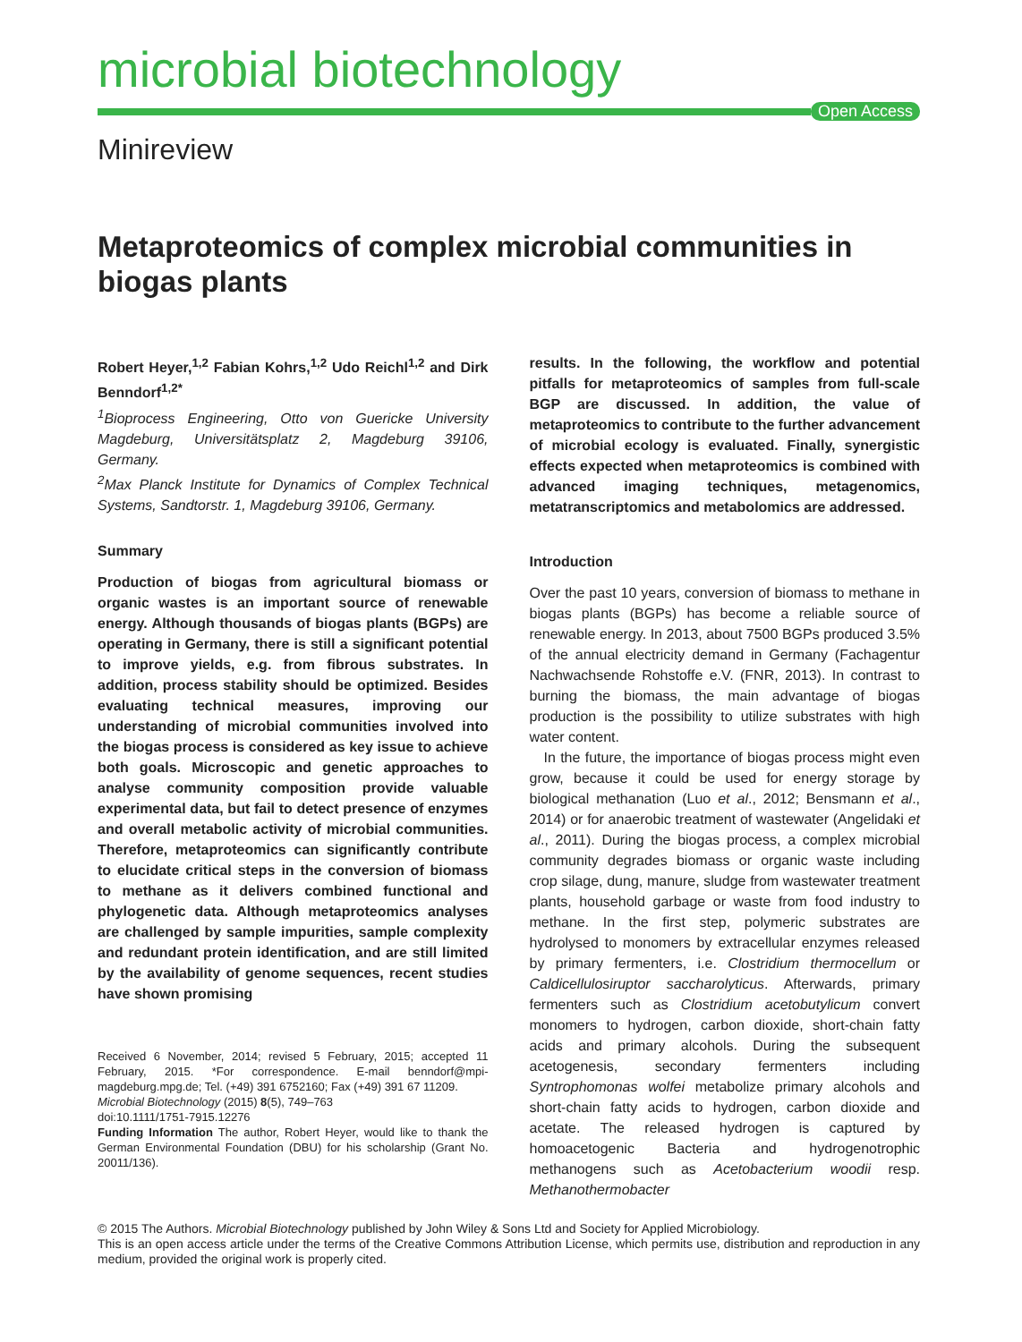microbial biotechnology
Open Access
Minireview
Metaproteomics of complex microbial communities in biogas plants
Robert Heyer,<sup>1,2</sup> Fabian Kohrs,<sup>1,2</sup> Udo Reichl<sup>1,2</sup> and Dirk Benndorf<sup>1,2*</sup>
<sup>1</sup> Bioprocess Engineering, Otto von Guericke University Magdeburg, Universitätsplatz 2, Magdeburg 39106, Germany.
<sup>2</sup> Max Planck Institute for Dynamics of Complex Technical Systems, Sandtorstr. 1, Magdeburg 39106, Germany.
Summary
Production of biogas from agricultural biomass or organic wastes is an important source of renewable energy. Although thousands of biogas plants (BGPs) are operating in Germany, there is still a significant potential to improve yields, e.g. from fibrous substrates. In addition, process stability should be optimized. Besides evaluating technical measures, improving our understanding of microbial communities involved into the biogas process is considered as key issue to achieve both goals. Microscopic and genetic approaches to analyse community composition provide valuable experimental data, but fail to detect presence of enzymes and overall metabolic activity of microbial communities. Therefore, metaproteomics can significantly contribute to elucidate critical steps in the conversion of biomass to methane as it delivers combined functional and phylogenetic data. Although metaproteomics analyses are challenged by sample impurities, sample complexity and redundant protein identification, and are still limited by the availability of genome sequences, recent studies have shown promising
Received 6 November, 2014; revised 5 February, 2015; accepted 11 February, 2015. *For correspondence. E-mail benndorf@mpi-magdeburg.mpg.de; Tel. (+49) 391 6752160; Fax (+49) 391 67 11209.
Microbial Biotechnology (2015) 8(5), 749–763
doi:10.1111/1751-7915.12276
Funding Information The author, Robert Heyer, would like to thank the German Environmental Foundation (DBU) for his scholarship (Grant No. 20011/136).
results. In the following, the workflow and potential pitfalls for metaproteomics of samples from full-scale BGP are discussed. In addition, the value of metaproteomics to contribute to the further advancement of microbial ecology is evaluated. Finally, synergistic effects expected when metaproteomics is combined with advanced imaging techniques, metagenomics, metatranscriptomics and metabolomics are addressed.
Introduction
Over the past 10 years, conversion of biomass to methane in biogas plants (BGPs) has become a reliable source of renewable energy. In 2013, about 7500 BGPs produced 3.5% of the annual electricity demand in Germany (Fachagentur Nachwachsende Rohstoffe e.V. (FNR, 2013). In contrast to burning the biomass, the main advantage of biogas production is the possibility to utilize substrates with high water content.
In the future, the importance of biogas process might even grow, because it could be used for energy storage by biological methanation (Luo et al., 2012; Bensmann et al., 2014) or for anaerobic treatment of wastewater (Angelidaki et al., 2011). During the biogas process, a complex microbial community degrades biomass or organic waste including crop silage, dung, manure, sludge from wastewater treatment plants, household garbage or waste from food industry to methane. In the first step, polymeric substrates are hydrolysed to monomers by extracellular enzymes released by primary fermenters, i.e. Clostridium thermocellum or Caldicellulosiruptor saccharolyticus. Afterwards, primary fermenters such as Clostridium acetobutylicum convert monomers to hydrogen, carbon dioxide, short-chain fatty acids and primary alcohols. During the subsequent acetogenesis, secondary fermenters including Syntrophomonas wolfei metabolize primary alcohols and short-chain fatty acids to hydrogen, carbon dioxide and acetate. The released hydrogen is captured by homoacetogenic Bacteria and hydrogenotrophic methanogens such as Acetobacterium woodii resp. Methanothermobacter
© 2015 The Authors. Microbial Biotechnology published by John Wiley & Sons Ltd and Society for Applied Microbiology.
This is an open access article under the terms of the Creative Commons Attribution License, which permits use, distribution and reproduction in any medium, provided the original work is properly cited.